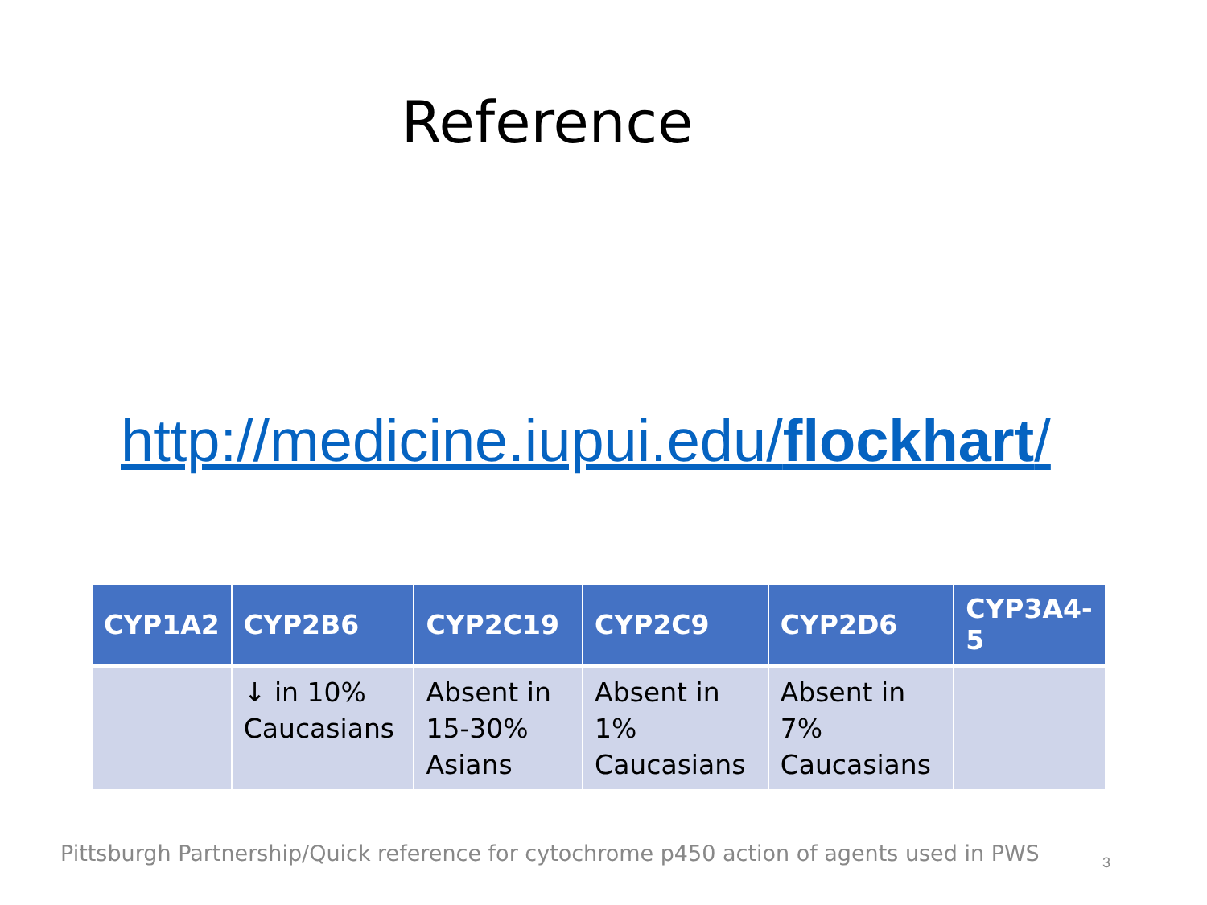Reference
http://medicine.iupui.edu/flockhart/
| CYP1A2 | CYP2B6 | CYP2C19 | CYP2C9 | CYP2D6 | CYP3A4-5 |
| --- | --- | --- | --- | --- | --- |
| | ↓ in 10% Caucasians | Absent in 15-30% Asians | Absent in 1% Caucasians | Absent in 7% Caucasians | |
Pittsburgh Partnership/Quick reference for cytochrome p450 action of agents used in PWS
3